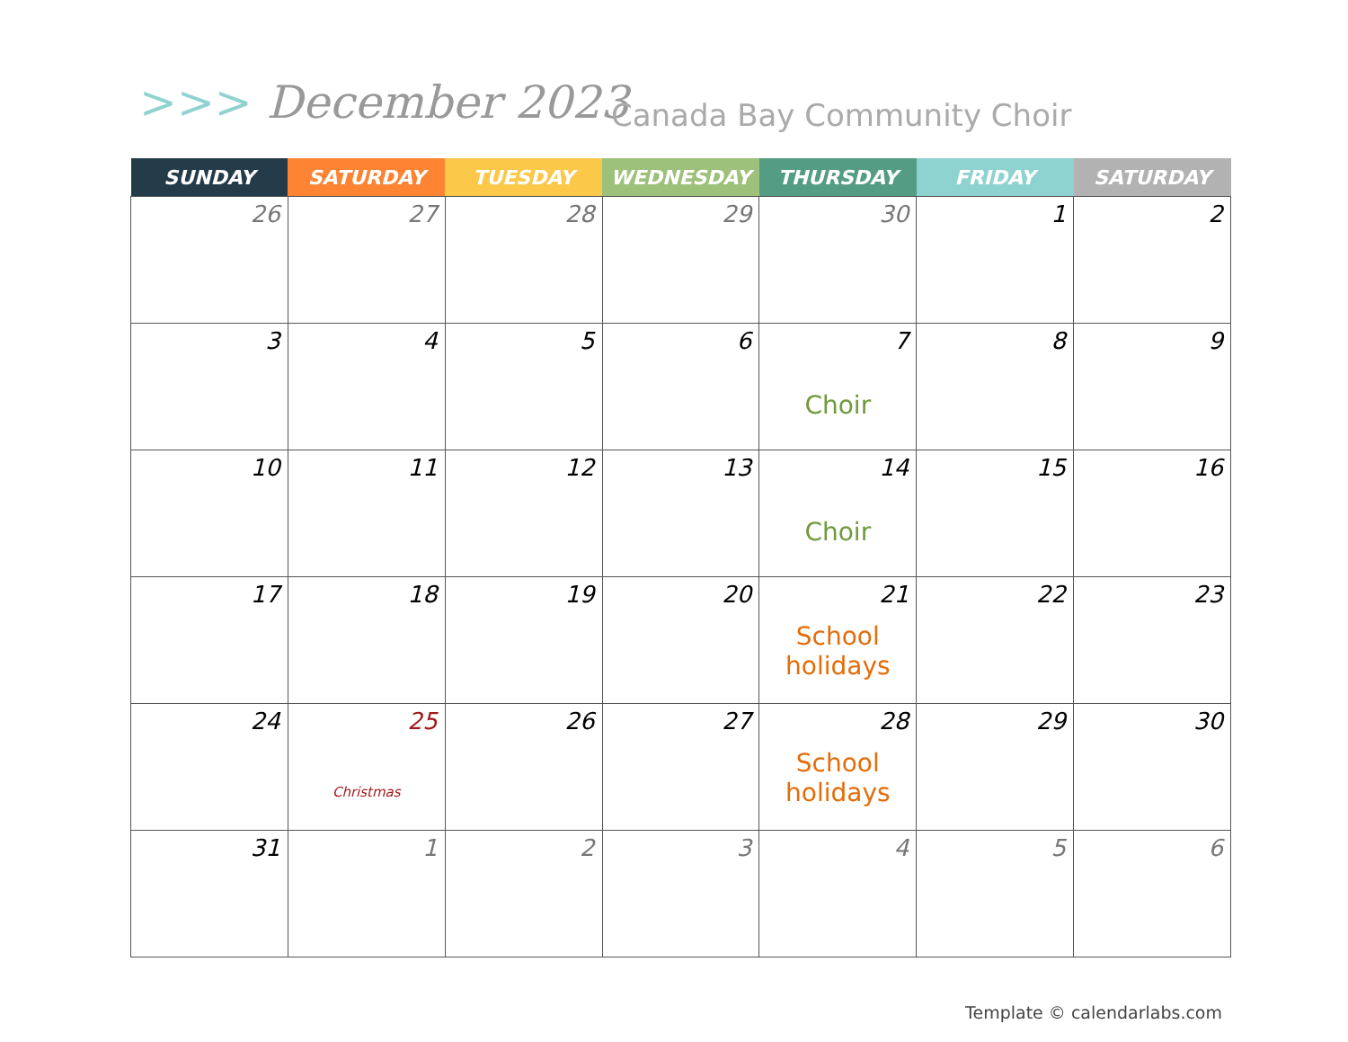>>> December 2023 Canada Bay Community Choir
| SUNDAY | SATURDAY | TUESDAY | WEDNESDAY | THURSDAY | FRIDAY | SATURDAY |
| --- | --- | --- | --- | --- | --- | --- |
| 26 | 27 | 28 | 29 | 30 | 1 | 2 |
| 3 | 4 | 5 | 6 | 7 Choir | 8 | 9 |
| 10 | 11 | 12 | 13 | 14 Choir | 15 | 16 |
| 17 | 18 | 19 | 20 | 21 School holidays | 22 | 23 |
| 24 | 25 Christmas | 26 | 27 | 28 School holidays | 29 | 30 |
| 31 | 1 | 2 | 3 | 4 | 5 | 6 |
Template © calendarlabs.com